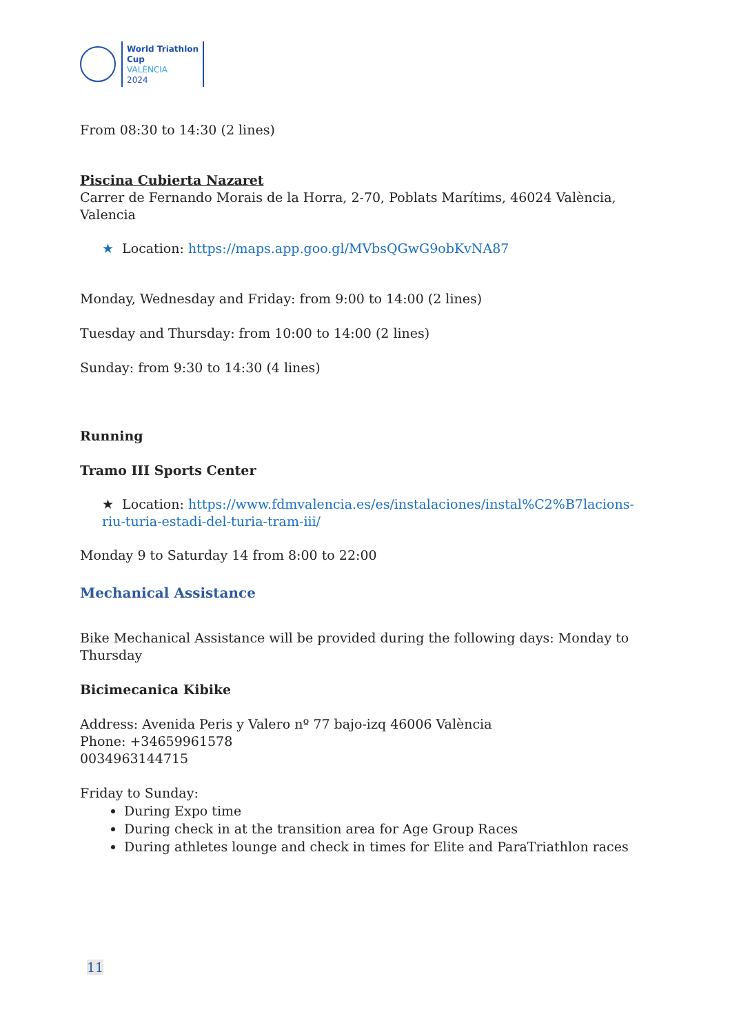World Triathlon
Cup
VALÈNCIA
2024
From 08:30 to 14:30 (2 lines)
Piscina Cubierta Nazaret
Carrer de Fernando Morais de la Horra, 2-70, Poblats Marítims, 46024 València, Valencia
★ Location: https://maps.app.goo.gl/MVbsQGwG9obKvNA87
Monday, Wednesday and Friday: from 9:00 to 14:00 (2 lines)
Tuesday and Thursday: from 10:00 to 14:00 (2 lines)
Sunday: from 9:30 to 14:30 (4 lines)
Running
Tramo III Sports Center
★ Location: https://www.fdmvalencia.es/es/instalaciones/instal%C2%B7lacions-riu-turia-estadi-del-turia-tram-iii/
Monday 9 to Saturday 14 from 8:00 to 22:00
Mechanical Assistance
Bike Mechanical Assistance will be provided during the following days: Monday to Thursday
Bicimecanica Kibike
Address: Avenida Peris y Valero nº 77 bajo-izq 46006 València
Phone: +34659961578
0034963144715
Friday to Sunday:
During Expo time
During check in at the transition area for Age Group Races
During athletes lounge and check in times for Elite and ParaTriathlon races
11